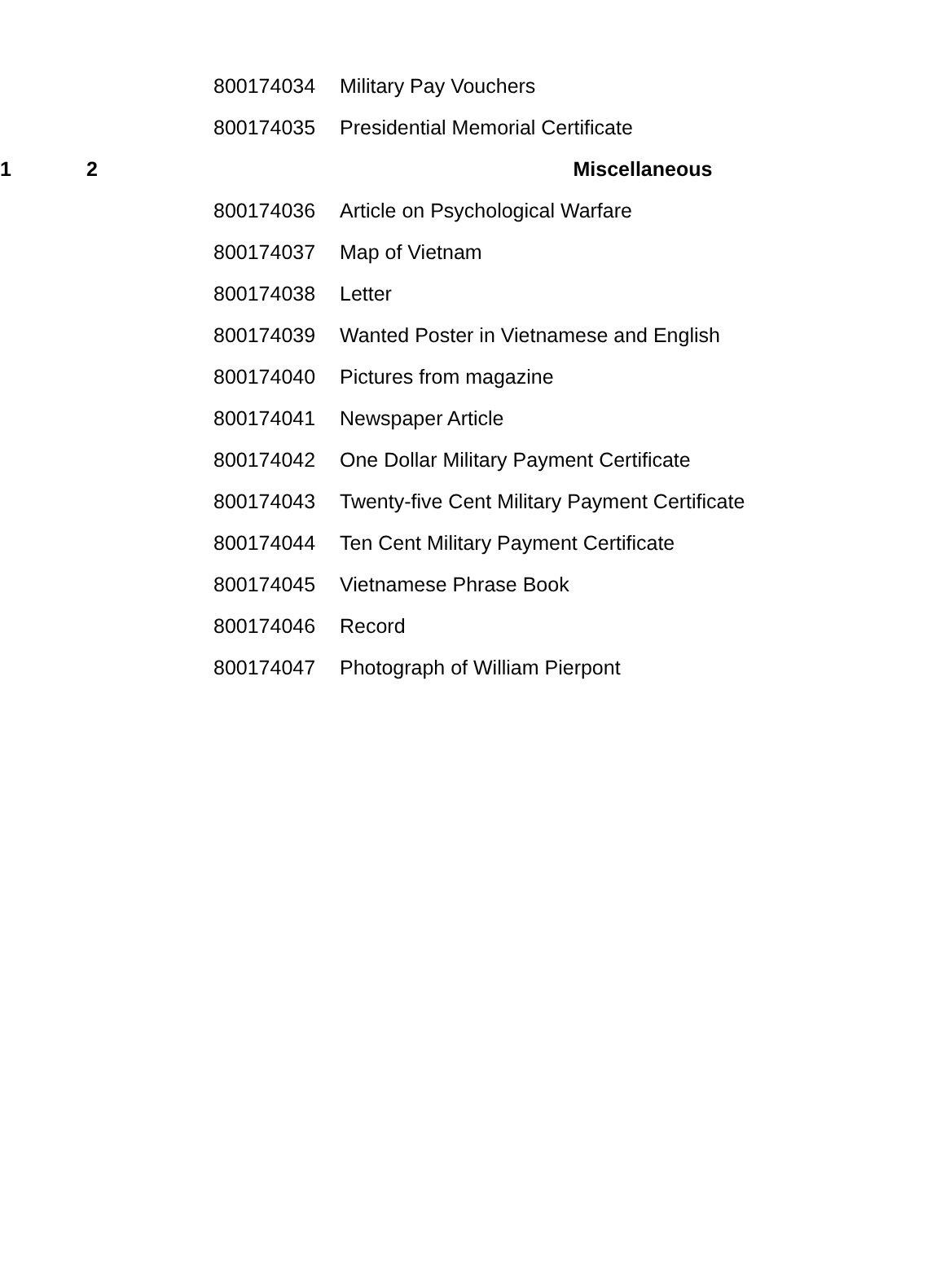| | | | 800174034 | Military Pay Vouchers |
| | | | 800174035 | Presidential Memorial Certificate |
| 1 | 2 | | | Miscellaneous |
| | | | 800174036 | Article on Psychological Warfare |
| | | | 800174037 | Map of Vietnam |
| | | | 800174038 | Letter |
| | | | 800174039 | Wanted Poster in Vietnamese and English |
| | | | 800174040 | Pictures from magazine |
| | | | 800174041 | Newspaper Article |
| | | | 800174042 | One Dollar Military Payment Certificate |
| | | | 800174043 | Twenty-five Cent Military Payment Certificate |
| | | | 800174044 | Ten Cent Military Payment Certificate |
| | | | 800174045 | Vietnamese Phrase Book |
| | | | 800174046 | Record |
| | | | 800174047 | Photograph of William Pierpont |